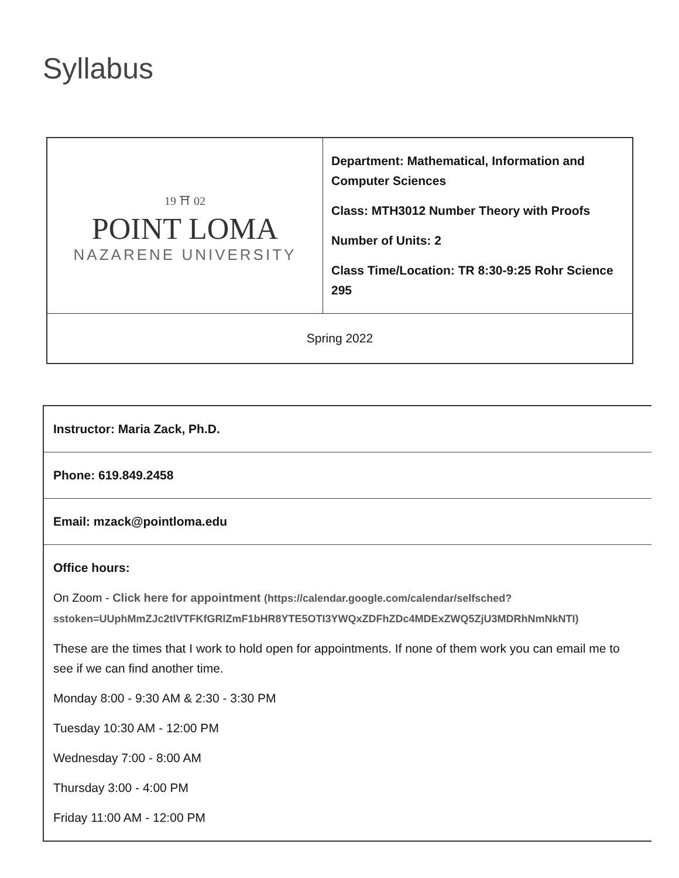Syllabus
| 19 ⛩ 02 POINT LOMA NAZARENE UNIVERSITY | Department: Mathematical, Information and Computer Sciences Class: MTH3012 Number Theory with Proofs Number of Units: 2 Class Time/Location: TR 8:30-9:25 Rohr Science 295 |
| Spring 2022 | |
| Instructor: Maria Zack, Ph.D. |
| Phone: 619.849.2458 |
| Email: mzack@pointloma.edu |
| Office hours: On Zoom - Click here for appointment (https://calendar.google.com/calendar/selfsched? sstoken=UUphMmZJc2tlVTFKfGRlZmF1bHR8YTE5OTI3YWQxZDFhZDc4MDExZWQ5ZjU3MDRhNmNkNTI) These are the times that I work to hold open for appointments. If none of them work you can email me to see if we can find another time. Monday 8:00 - 9:30 AM & 2:30 - 3:30 PM Tuesday 10:30 AM - 12:00 PM Wednesday 7:00 - 8:00 AM Thursday 3:00 - 4:00 PM Friday 11:00 AM - 12:00 PM |